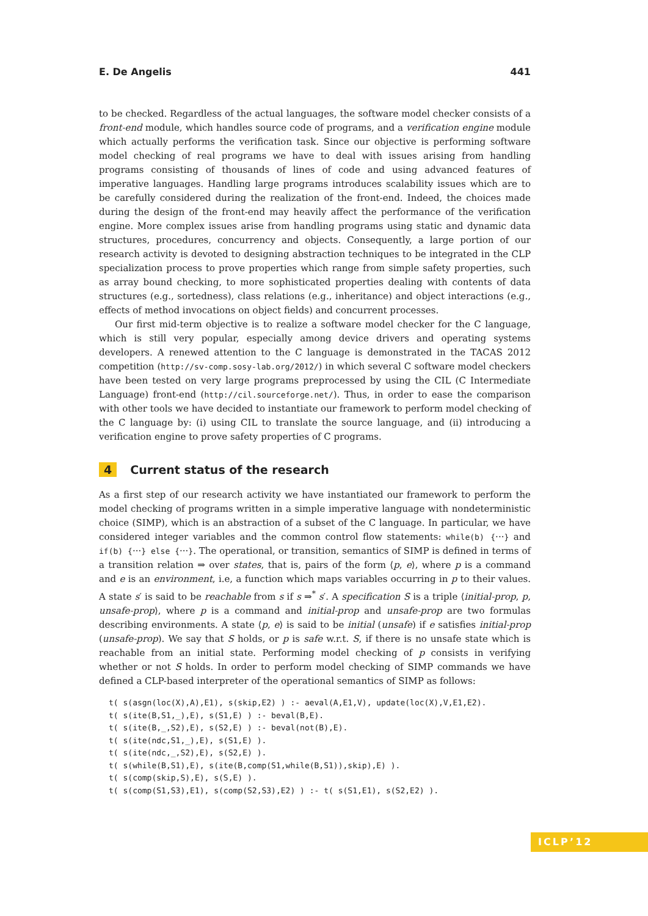E. De Angelis 441
to be checked. Regardless of the actual languages, the software model checker consists of a front-end module, which handles source code of programs, and a verification engine module which actually performs the verification task. Since our objective is performing software model checking of real programs we have to deal with issues arising from handling programs consisting of thousands of lines of code and using advanced features of imperative languages. Handling large programs introduces scalability issues which are to be carefully considered during the realization of the front-end. Indeed, the choices made during the design of the front-end may heavily affect the performance of the verification engine. More complex issues arise from handling programs using static and dynamic data structures, procedures, concurrency and objects. Consequently, a large portion of our research activity is devoted to designing abstraction techniques to be integrated in the CLP specialization process to prove properties which range from simple safety properties, such as array bound checking, to more sophisticated properties dealing with contents of data structures (e.g., sortedness), class relations (e.g., inheritance) and object interactions (e.g., effects of method invocations on object fields) and concurrent processes.
Our first mid-term objective is to realize a software model checker for the C language, which is still very popular, especially among device drivers and operating systems developers. A renewed attention to the C language is demonstrated in the TACAS 2012 competition (http://sv-comp.sosy-lab.org/2012/) in which several C software model checkers have been tested on very large programs preprocessed by using the CIL (C Intermediate Language) front-end (http://cil.sourceforge.net/). Thus, in order to ease the comparison with other tools we have decided to instantiate our framework to perform model checking of the C language by: (i) using CIL to translate the source language, and (ii) introducing a verification engine to prove safety properties of C programs.
4 Current status of the research
As a first step of our research activity we have instantiated our framework to perform the model checking of programs written in a simple imperative language with nondeterministic choice (SIMP), which is an abstraction of a subset of the C language. In particular, we have considered integer variables and the common control flow statements: while(b) {···} and if(b) {···} else {···}. The operational, or transition, semantics of SIMP is defined in terms of a transition relation ⇒ over states, that is, pairs of the form ⟨p, e⟩, where p is a command and e is an environment, i.e, a function which maps variables occurring in p to their values. A state s′ is said to be reachable from s if s ⇒<sup>*</sup> s′. A specification S is a triple ⟨initial-prop, p, unsafe-prop⟩, where p is a command and initial-prop and unsafe-prop are two formulas describing environments. A state ⟨p, e⟩ is said to be initial (unsafe) if e satisfies initial-prop (unsafe-prop). We say that S holds, or p is safe w.r.t. S, if there is no unsafe state which is reachable from an initial state. Performing model checking of p consists in verifying whether or not S holds. In order to perform model checking of SIMP commands we have defined a CLP-based interpreter of the operational semantics of SIMP as follows:
t( s(asgn(loc(X),A),E1), s(skip,E2) ) :- aeval(A,E1,V), update(loc(X),V,E1,E2).
t( s(ite(B,S1,_),E), s(S1,E) ) :- beval(B,E).
t( s(ite(B,_,S2),E), s(S2,E) ) :- beval(not(B),E).
t( s(ite(ndc,S1,_),E), s(S1,E) ).
t( s(ite(ndc,_,S2),E), s(S2,E) ).
t( s(while(B,S1),E), s(ite(B,comp(S1,while(B,S1)),skip),E) ).
t( s(comp(skip,S),E), s(S,E) ).
t( s(comp(S1,S3),E1), s(comp(S2,S3),E2) ) :- t( s(S1,E1), s(S2,E2) ).
ICLP’12